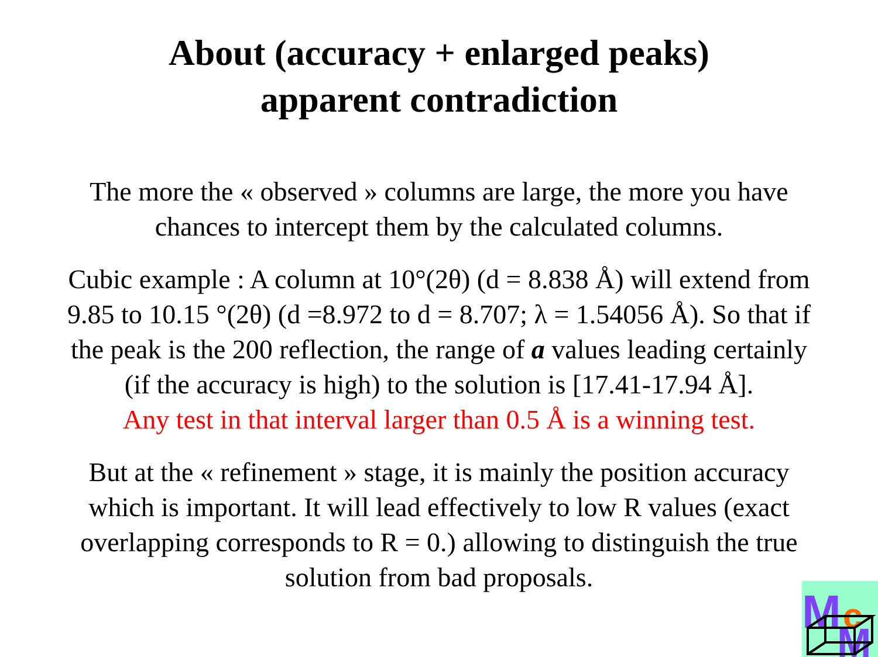About (accuracy + enlarged peaks)
apparent contradiction
The more the « observed » columns are large, the more you have
chances to intercept them by the calculated columns.
Cubic example : A column at 10°(2θ) (d = 8.838 Å) will extend from
9.85 to 10.15 °(2θ) (d =8.972 to d = 8.707; λ = 1.54056 Å). So that if
the peak is the 200 reflection, the range of a values leading certainly
(if the accuracy is high) to the solution is [17.41-17.94 Å].
Any test in that interval larger than 0.5 Å is a winning test.
But at the « refinement » stage, it is mainly the position accuracy
which is important. It will lead effectively to low R values (exact
overlapping corresponds to R = 0.) allowing to distinguish the true
solution from bad proposals.
M
c
M